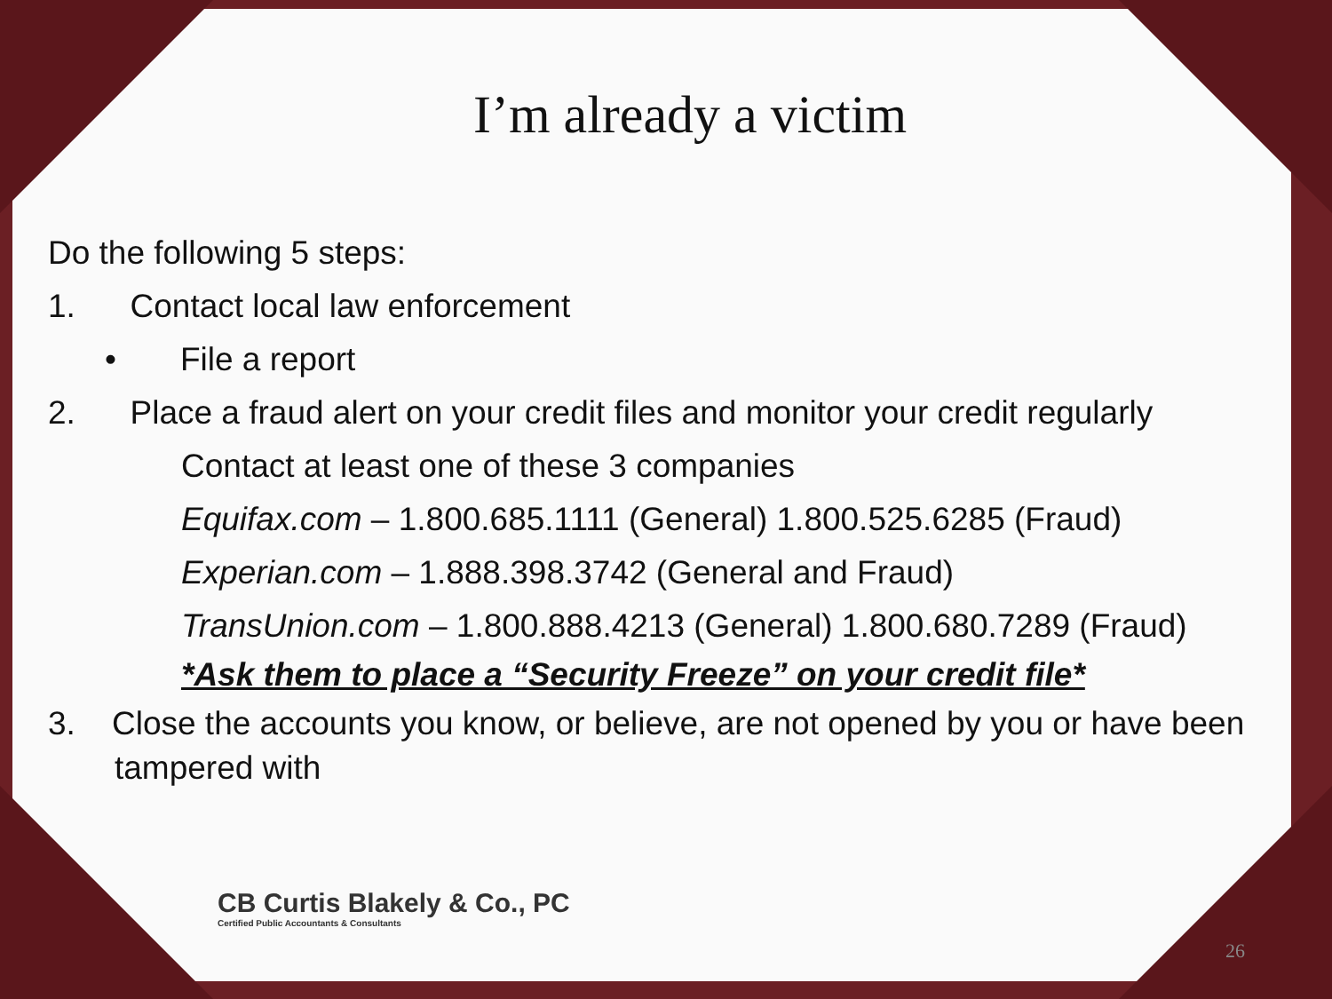I’m already a victim
Do the following 5 steps:
1. Contact local law enforcement
• File a report
2. Place a fraud alert on your credit files and monitor your credit regularly
Contact at least one of these 3 companies
Equifax.com – 1.800.685.1111 (General) 1.800.525.6285 (Fraud)
Experian.com – 1.888.398.3742 (General and Fraud)
TransUnion.com – 1.800.888.4213 (General) 1.800.680.7289 (Fraud)
*Ask them to place a “Security Freeze” on your credit file*
3. Close the accounts you know, or believe, are not opened by you or have been tampered with
CB Curtis Blakely & Co., PC
Certified Public Accountants & Consultants
26